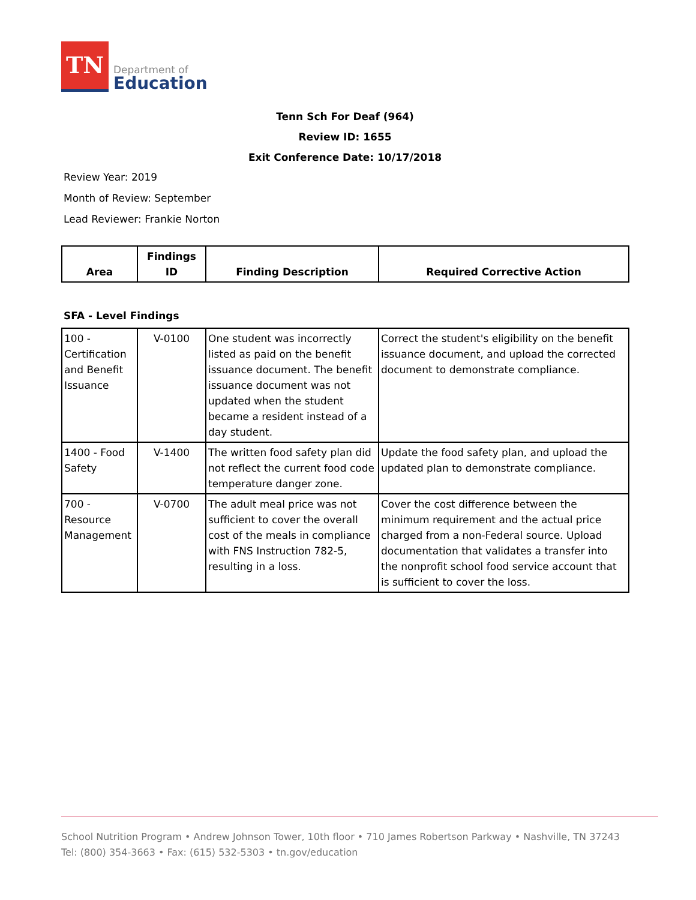TN
Department of
Education
Tenn Sch For Deaf (964)
Review ID: 1655
Exit Conference Date: 10/17/2018
Review Year: 2019
Month of Review: September
Lead Reviewer: Frankie Norton
| Area | Findings ID | Finding Description | Required Corrective Action |
| --- | --- | --- | --- |
SFA - Level Findings
| 100 - Certification and Benefit Issuance | V-0100 | One student was incorrectly listed as paid on the benefit issuance document. The benefit issuance document was not updated when the student became a resident instead of a day student. | Correct the student's eligibility on the benefit issuance document, and upload the corrected document to demonstrate compliance. |
| 1400 - Food Safety | V-1400 | The written food safety plan did not reflect the current food code temperature danger zone. | Update the food safety plan, and upload the updated plan to demonstrate compliance. |
| 700 - Resource Management | V-0700 | The adult meal price was not sufficient to cover the overall cost of the meals in compliance with FNS Instruction 782-5, resulting in a loss. | Cover the cost difference between the minimum requirement and the actual price charged from a non-Federal source. Upload documentation that validates a transfer into the nonprofit school food service account that is sufficient to cover the loss. |
School Nutrition Program • Andrew Johnson Tower, 10th floor • 710 James Robertson Parkway • Nashville, TN 37243
Tel: (800) 354-3663 • Fax: (615) 532-5303 • tn.gov/education